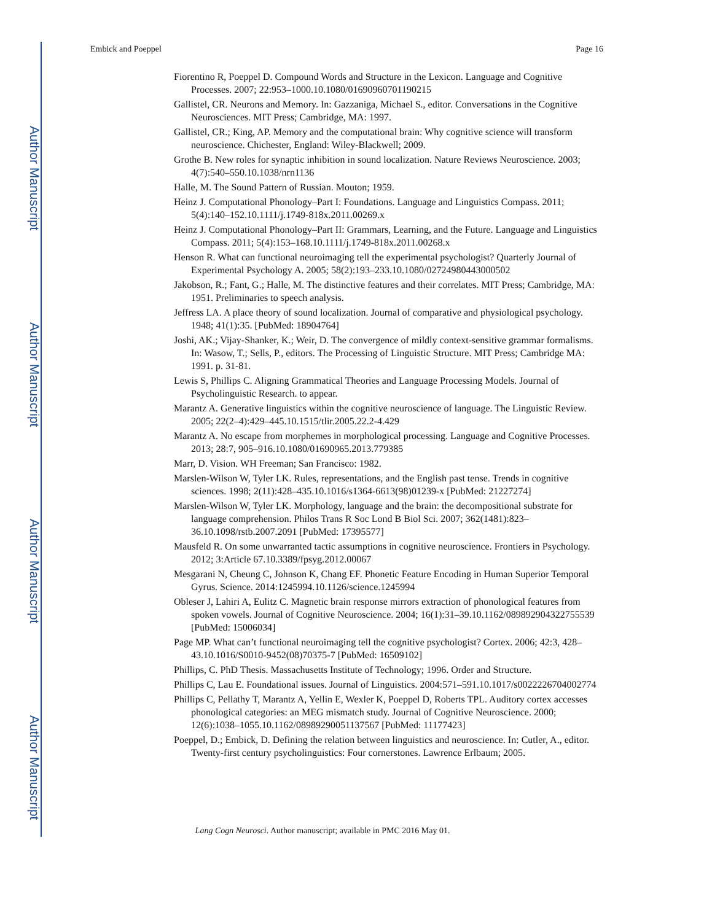Author Manuscript
Author Manuscript
Author Manuscript
Author Manuscript
Embick and Poeppel Page 16
Fiorentino R, Poeppel D. Compound Words and Structure in the Lexicon. Language and Cognitive Processes. 2007; 22:953–1000.10.1080/01690960701190215
Gallistel, CR. Neurons and Memory. In: Gazzaniga, Michael S., editor. Conversations in the Cognitive Neurosciences. MIT Press; Cambridge, MA: 1997.
Gallistel, CR.; King, AP. Memory and the computational brain: Why cognitive science will transform neuroscience. Chichester, England: Wiley-Blackwell; 2009.
Grothe B. New roles for synaptic inhibition in sound localization. Nature Reviews Neuroscience. 2003; 4(7):540–550.10.1038/nrn1136
Halle, M. The Sound Pattern of Russian. Mouton; 1959.
Heinz J. Computational Phonology–Part I: Foundations. Language and Linguistics Compass. 2011; 5(4):140–152.10.1111/j.1749-818x.2011.00269.x
Heinz J. Computational Phonology–Part II: Grammars, Learning, and the Future. Language and Linguistics Compass. 2011; 5(4):153–168.10.1111/j.1749-818x.2011.00268.x
Henson R. What can functional neuroimaging tell the experimental psychologist? Quarterly Journal of Experimental Psychology A. 2005; 58(2):193–233.10.1080/02724980443000502
Jakobson, R.; Fant, G.; Halle, M. The distinctive features and their correlates. MIT Press; Cambridge, MA: 1951. Preliminaries to speech analysis.
Jeffress LA. A place theory of sound localization. Journal of comparative and physiological psychology. 1948; 41(1):35. [PubMed: 18904764]
Joshi, AK.; Vijay-Shanker, K.; Weir, D. The convergence of mildly context-sensitive grammar formalisms. In: Wasow, T.; Sells, P., editors. The Processing of Linguistic Structure. MIT Press; Cambridge MA: 1991. p. 31-81.
Lewis S, Phillips C. Aligning Grammatical Theories and Language Processing Models. Journal of Psycholinguistic Research. to appear.
Marantz A. Generative linguistics within the cognitive neuroscience of language. The Linguistic Review. 2005; 22(2–4):429–445.10.1515/tlir.2005.22.2-4.429
Marantz A. No escape from morphemes in morphological processing. Language and Cognitive Processes. 2013; 28:7, 905–916.10.1080/01690965.2013.779385
Marr, D. Vision. WH Freeman; San Francisco: 1982.
Marslen-Wilson W, Tyler LK. Rules, representations, and the English past tense. Trends in cognitive sciences. 1998; 2(11):428–435.10.1016/s1364-6613(98)01239-x [PubMed: 21227274]
Marslen-Wilson W, Tyler LK. Morphology, language and the brain: the decompositional substrate for language comprehension. Philos Trans R Soc Lond B Biol Sci. 2007; 362(1481):823–36.10.1098/rstb.2007.2091 [PubMed: 17395577]
Mausfeld R. On some unwarranted tactic assumptions in cognitive neuroscience. Frontiers in Psychology. 2012; 3:Article 67.10.3389/fpsyg.2012.00067
Mesgarani N, Cheung C, Johnson K, Chang EF. Phonetic Feature Encoding in Human Superior Temporal Gyrus. Science. 2014:1245994.10.1126/science.1245994
Obleser J, Lahiri A, Eulitz C. Magnetic brain response mirrors extraction of phonological features from spoken vowels. Journal of Cognitive Neuroscience. 2004; 16(1):31–39.10.1162/089892904322755539 [PubMed: 15006034]
Page MP. What can’t functional neuroimaging tell the cognitive psychologist? Cortex. 2006; 42:3, 428–43.10.1016/S0010-9452(08)70375-7 [PubMed: 16509102]
Phillips, C. PhD Thesis. Massachusetts Institute of Technology; 1996. Order and Structure.
Phillips C, Lau E. Foundational issues. Journal of Linguistics. 2004:571–591.10.1017/s0022226704002774
Phillips C, Pellathy T, Marantz A, Yellin E, Wexler K, Poeppel D, Roberts TPL. Auditory cortex accesses phonological categories: an MEG mismatch study. Journal of Cognitive Neuroscience. 2000; 12(6):1038–1055.10.1162/08989290051137567 [PubMed: 11177423]
Poeppel, D.; Embick, D. Defining the relation between linguistics and neuroscience. In: Cutler, A., editor. Twenty-first century psycholinguistics: Four cornerstones. Lawrence Erlbaum; 2005.
Lang Cogn Neurosci. Author manuscript; available in PMC 2016 May 01.